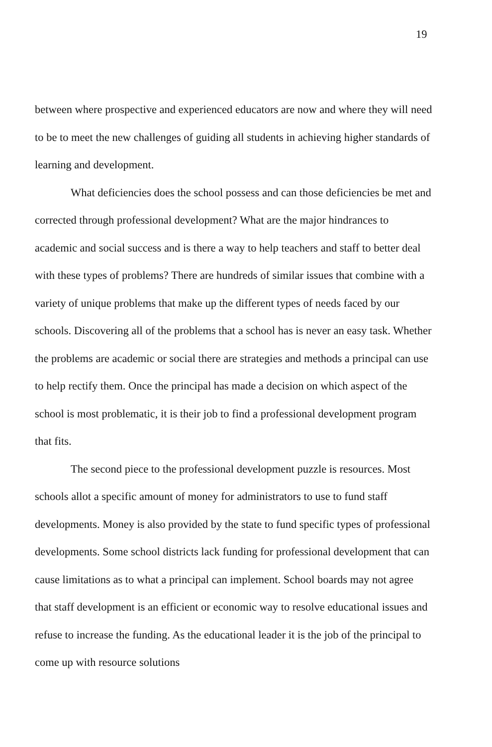19
between where prospective and experienced educators are now and where they will need to be to meet the new challenges of guiding all students in achieving higher standards of learning and development.
What deficiencies does the school possess and can those deficiencies be met and corrected through professional development? What are the major hindrances to academic and social success and is there a way to help teachers and staff to better deal with these types of problems? There are hundreds of similar issues that combine with a variety of unique problems that make up the different types of needs faced by our schools. Discovering all of the problems that a school has is never an easy task. Whether the problems are academic or social there are strategies and methods a principal can use to help rectify them. Once the principal has made a decision on which aspect of the school is most problematic, it is their job to find a professional development program that fits.
The second piece to the professional development puzzle is resources. Most schools allot a specific amount of money for administrators to use to fund staff developments. Money is also provided by the state to fund specific types of professional developments. Some school districts lack funding for professional development that can cause limitations as to what a principal can implement. School boards may not agree that staff development is an efficient or economic way to resolve educational issues and refuse to increase the funding. As the educational leader it is the job of the principal to come up with resource solutions